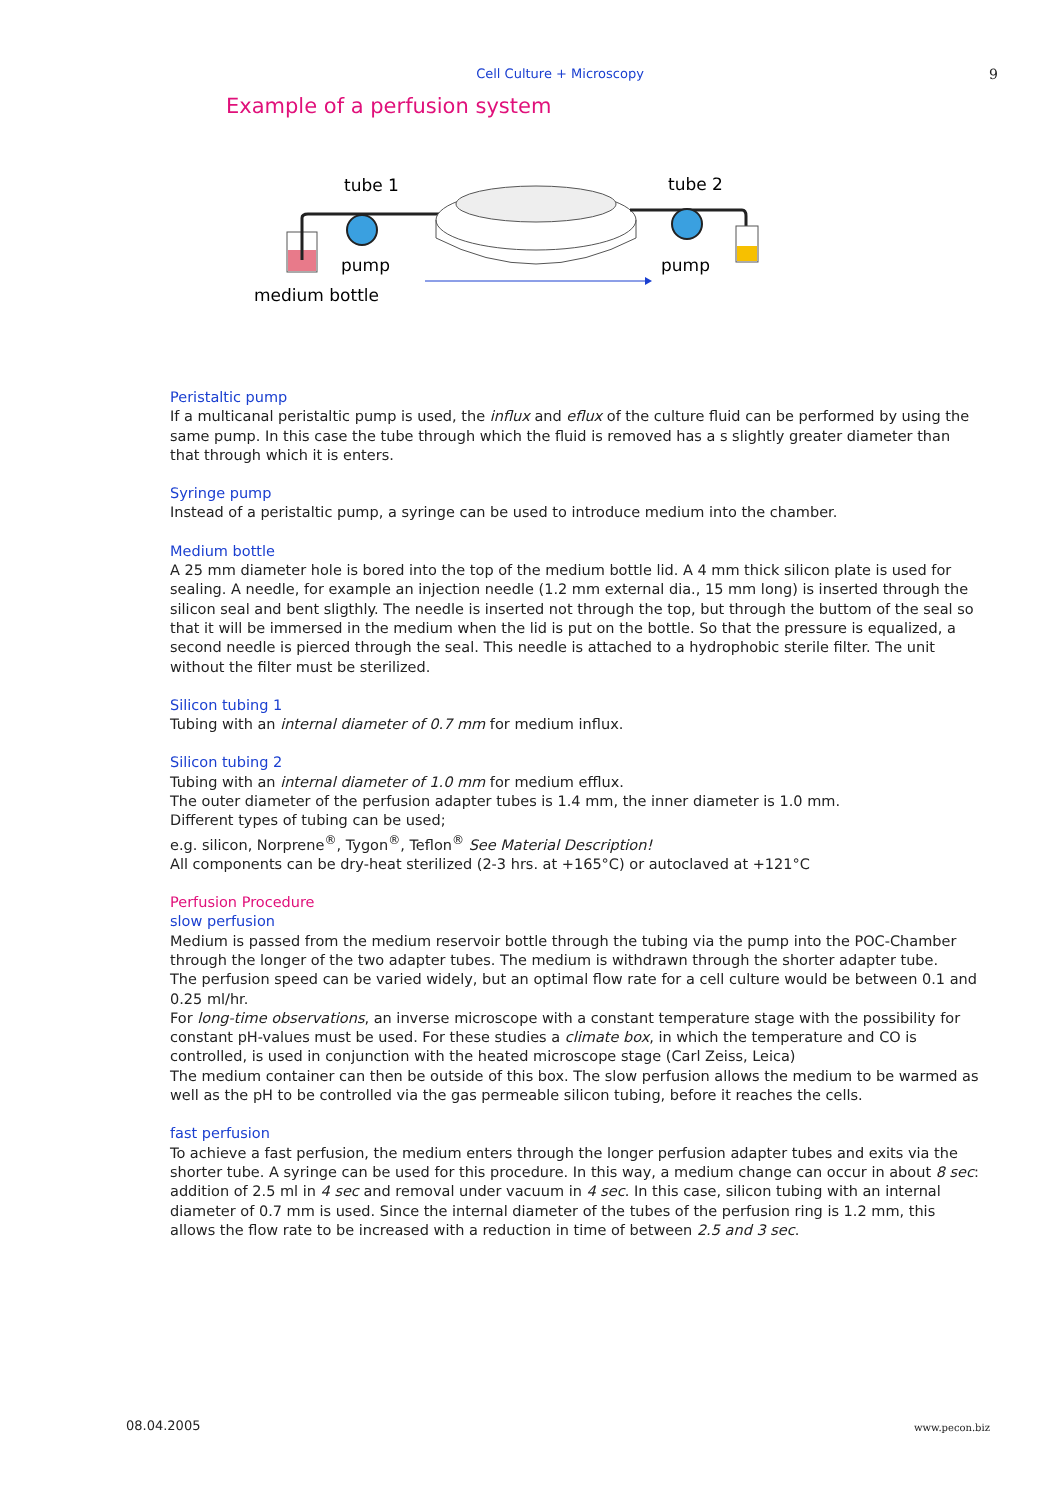Cell Culture + Microscopy
9
Example of a perfusion system
tube 1
tube 2
pump
pump
medium bottle
Peristaltic pump
If a multicanal peristaltic pump is used, the influx and eflux of the culture fluid can be performed by using the same pump. In this case the tube through which the fluid is removed has a s slightly greater diameter than that through which it is enters.
Syringe pump
Instead of a peristaltic pump, a syringe can be used to introduce medium into the chamber.
Medium bottle
A 25 mm diameter hole is bored into the top of the medium bottle lid. A 4 mm thick silicon plate is used for sealing. A needle, for example an injection needle (1.2 mm external dia., 15 mm long) is inserted through the silicon seal and bent sligthly. The needle is inserted not through the top, but through the buttom of the seal so that it will be immersed in the medium when the lid is put on the bottle. So that the pressure is equalized, a second needle is pierced through the seal. This needle is attached to a hydrophobic sterile filter. The unit without the filter must be sterilized.
Silicon tubing 1
Tubing with an internal diameter of 0.7 mm for medium influx.
Silicon tubing 2
Tubing with an internal diameter of 1.0 mm for medium efflux.
The outer diameter of the perfusion adapter tubes is 1.4 mm, the inner diameter is 1.0 mm.
Different types of tubing can be used;
e.g. silicon, Norprene<sup>®</sup>, Tygon<sup>®</sup>, Teflon<sup>®</sup> See Material Description!
All components can be dry-heat sterilized (2-3 hrs. at +165°C) or autoclaved at +121°C
Perfusion Procedure
slow perfusion
Medium is passed from the medium reservoir bottle through the tubing via the pump into the POC-Chamber through the longer of the two adapter tubes. The medium is withdrawn through the shorter adapter tube.
The perfusion speed can be varied widely, but an optimal flow rate for a cell culture would be between 0.1 and 0.25 ml/hr.
For long-time observations, an inverse microscope with a constant temperature stage with the possibility for constant pH-values must be used. For these studies a climate box, in which the temperature and CO is controlled, is used in conjunction with the heated microscope stage (Carl Zeiss, Leica)
The medium container can then be outside of this box. The slow perfusion allows the medium to be warmed as well as the pH to be controlled via the gas permeable silicon tubing, before it reaches the cells.
fast perfusion
To achieve a fast perfusion, the medium enters through the longer perfusion adapter tubes and exits via the shorter tube. A syringe can be used for this procedure. In this way, a medium change can occur in about 8 sec: addition of 2.5 ml in 4 sec and removal under vacuum in 4 sec. In this case, silicon tubing with an internal diameter of 0.7 mm is used. Since the internal diameter of the tubes of the perfusion ring is 1.2 mm, this allows the flow rate to be increased with a reduction in time of between 2.5 and 3 sec.
08.04.2005 www.pecon.biz